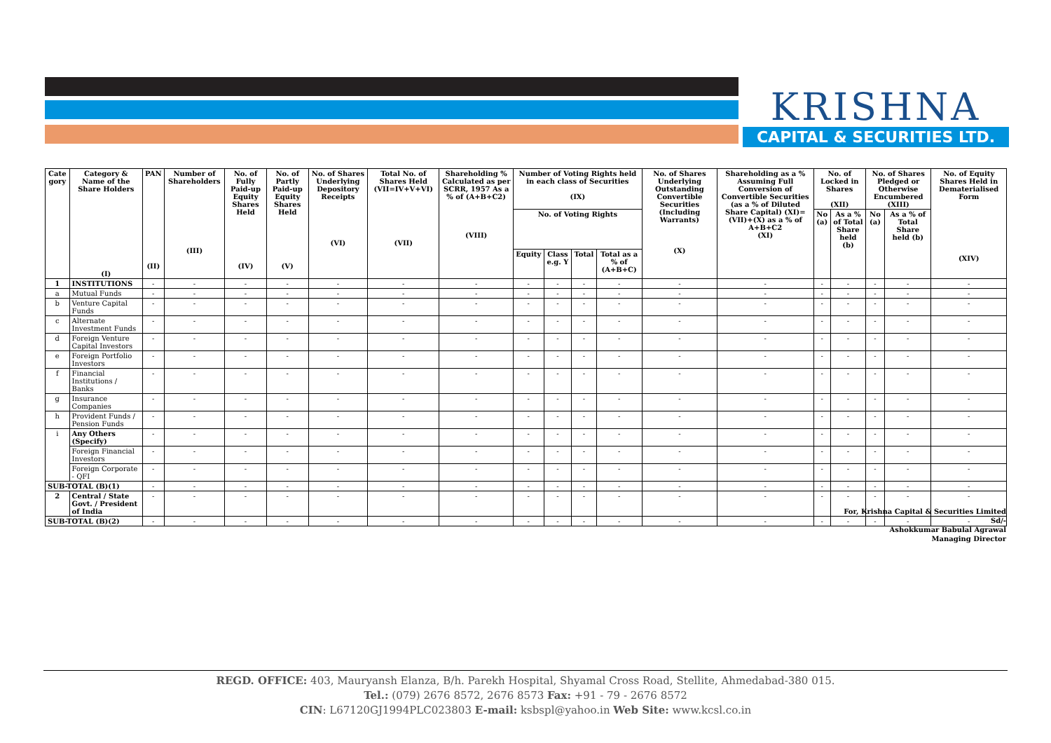KRISHNA
CAPITAL & SECURITIES LTD.
| Cate gory | Category & Name of the Share Holders (I) | PAN (II) | Number of Shareholders (III) | No. of Fully Paid-up Equity Shares Held (IV) | No. of Partly Paid-up Equity Shares Held (V) | No. of Shares Underlying Depository Receipts (VI) | Total No. of Shares Held (VII=IV+V+VI) (VII) | Shareholding % Calculated as per SCRR, 1957 As a % of (A+B+C2) (VIII) | Number of Voting Rights held in each class of Securities (IX) | | | | No. of Shares Underlying Outstanding Convertible Securities (Including Warrants) (X) | Shareholding as a % Assuming Full Conversion of Convertible Securities (as a % of Diluted Share Capital) (XI)=(VII)+(X) as a % of A+B+C2 (XI) | No. of Locked in Shares (XII) | | No. of Shares Pledged or Otherwise Encumbered (XIII) | | No. of Equity Shares Held in Dematerialised Form (XIV) |
| --- | --- | --- | --- | --- | --- | --- | --- | --- | --- | --- | --- | --- | --- | --- | --- | --- | --- | --- | --- |
| | | | | | | | | | No. of Voting Rights | | | | | | No (a) | As a % of Total Share held (b) | No (a) | As a % of Total Share held (b) | |
| | | | | | | | | | Equity | Class e.g. Y | Total | Total as a % of (A+B+C) | | | | | | | |
| 1 | INSTITUTIONS | - | - | - | - | - | - | - | - | - | - | - | - | - | - | - | - | - | - |
| a | Mutual Funds | - | - | - | - | - | - | - | - | - | - | - | - | - | - | - | - | - | - |
| b | Venture Capital Funds | - | - | - | - | - | - | - | - | - | - | - | - | - | - | - | - | - | - |
| c | Alternate Investment Funds | - | - | - | - | - | - | - | - | - | - | - | - | - | - | - | - | - | - |
| d | Foreign Venture Capital Investors | - | - | - | - | - | - | - | - | - | - | - | - | - | - | - | - | - | - |
| e | Foreign Portfolio Investors | - | - | - | - | - | - | - | - | - | - | - | - | - | - | - | - | - | - |
| f | Financial Institutions / Banks | - | - | - | - | - | - | - | - | - | - | - | - | - | - | - | - | - | - |
| g | Insurance Companies | - | - | - | - | - | - | - | - | - | - | - | - | - | - | - | - | - | - |
| h | Provident Funds / Pension Funds | - | - | - | - | - | - | - | - | - | - | - | - | - | - | - | - | - | - |
| i | Any Others (Specify) | - | - | - | - | - | - | - | - | - | - | - | - | - | - | - | - | - | - |
| | Foreign Financial Investors | - | - | - | - | - | - | - | - | - | - | - | - | - | - | - | - | - | - |
| | Foreign Corporate - QFI | - | - | - | - | - | - | - | - | - | - | - | - | - | - | - | - | - | - |
| SUB-TOTAL (B)(1) | | - | - | - | - | - | - | - | - | - | - | - | - | - | - | - | - | - | - |
| 2 | Central / State Govt. / President of India | - | - | - | - | - | - | - | - | - | - | - | - | - | - | - | - | - | - |
| SUB-TOTAL (B)(2) | | - | - | - | - | - | - | - | - | - | - | - | - | - | - | - | - | - | - |
For, Krishna Capital & Securities Limited
Sd/-
Ashokkumar Babulal Agrawal
Managing Director
REGD. OFFICE: 403, Mauryansh Elanza, B/h. Parekh Hospital, Shyamal Cross Road, Stellite, Ahmedabad-380 015.
Tel.: (079) 2676 8572, 2676 8573 Fax: +91 - 79 - 2676 8572
CIN: L67120GJ1994PLC023803 E-mail: ksbspl@yahoo.in Web Site: www.kcsl.co.in